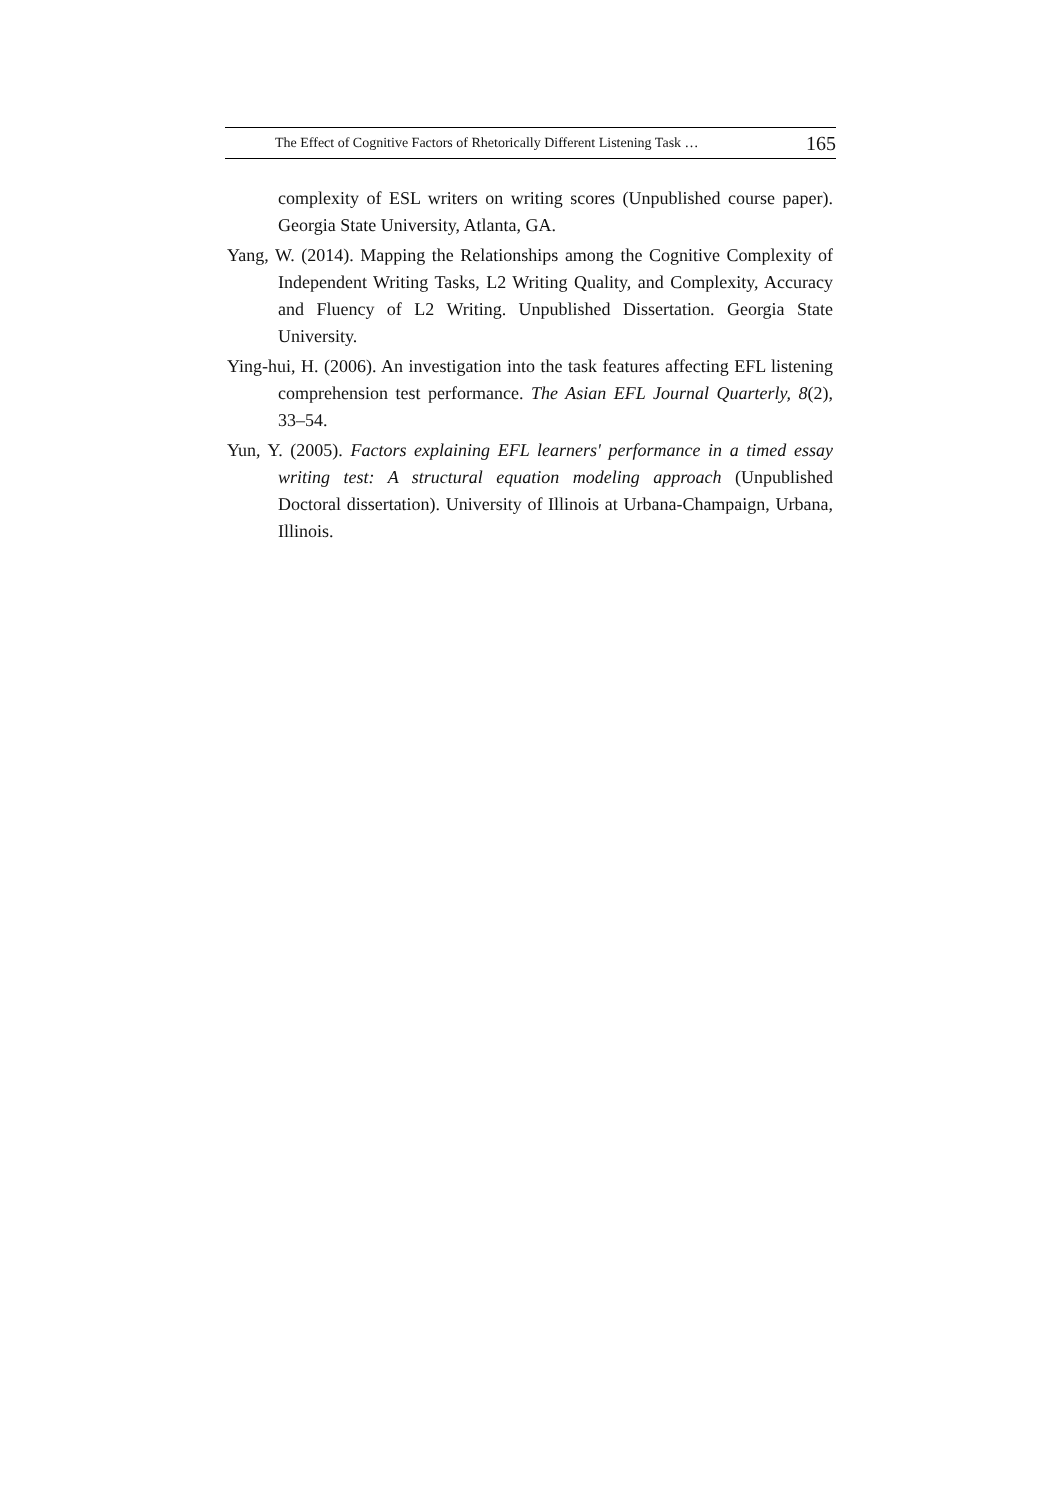The Effect of Cognitive Factors of Rhetorically Different Listening Task … 165
complexity of ESL writers on writing scores (Unpublished course paper). Georgia State University, Atlanta, GA.
Yang, W. (2014). Mapping the Relationships among the Cognitive Complexity of Independent Writing Tasks, L2 Writing Quality, and Complexity, Accuracy and Fluency of L2 Writing. Unpublished Dissertation. Georgia State University.
Ying-hui, H. (2006). An investigation into the task features affecting EFL listening comprehension test performance. The Asian EFL Journal Quarterly, 8(2), 33–54.
Yun, Y. (2005). Factors explaining EFL learners' performance in a timed essay writing test: A structural equation modeling approach (Unpublished Doctoral dissertation). University of Illinois at Urbana-Champaign, Urbana, Illinois.